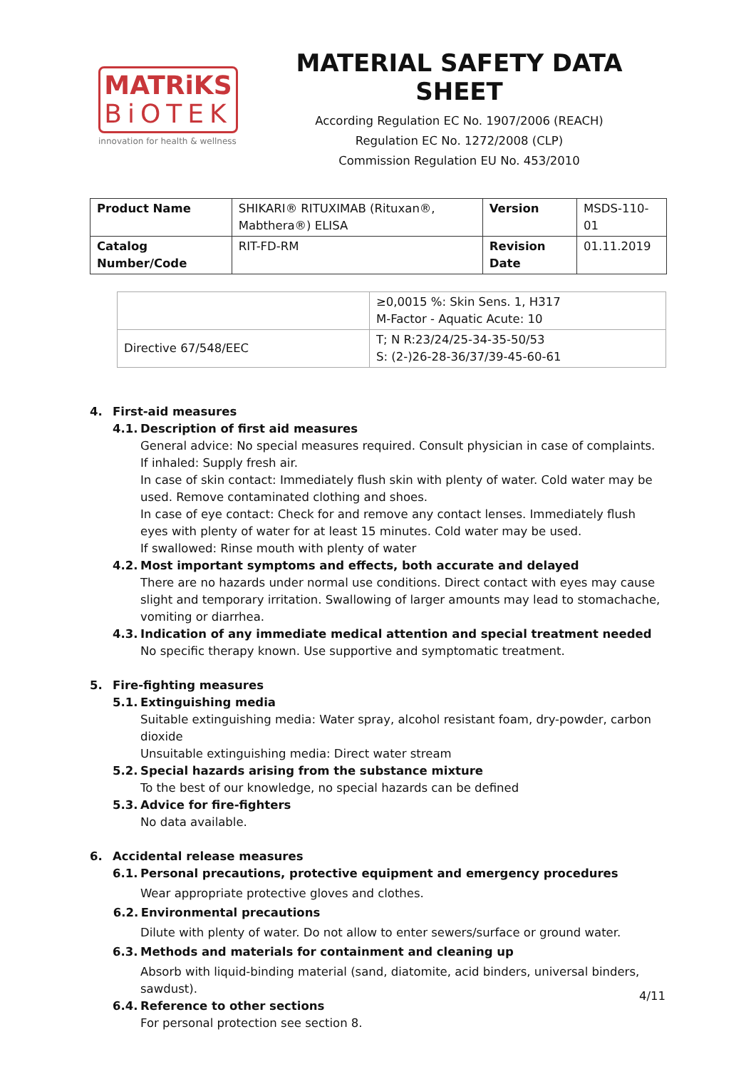MATRiKS
BiOTEK
innovation for health & wellness
MATERIAL SAFETY DATA SHEET
According Regulation EC No. 1907/2006 (REACH)
Regulation EC No. 1272/2008 (CLP)
Commission Regulation EU No. 453/2010
| Product Name | SHIKARI® RITUXIMAB (Rituxan®, Mabthera®) ELISA | Version | MSDS-110-01 |
| Catalog Number/Code | RIT-FD-RM | Revision Date | 01.11.2019 |
| | ≥0,0015 %: Skin Sens. 1, H317 M-Factor - Aquatic Acute: 10 |
| Directive 67/548/EEC | T; N R:23/24/25-34-35-50/53 S: (2-)26-28-36/37/39-45-60-61 |
4. First-aid measures
4.1. Description of first aid measures
General advice: No special measures required. Consult physician in case of complaints.
If inhaled: Supply fresh air.
In case of skin contact: Immediately flush skin with plenty of water. Cold water may be used. Remove contaminated clothing and shoes.
In case of eye contact: Check for and remove any contact lenses. Immediately flush eyes with plenty of water for at least 15 minutes. Cold water may be used.
If swallowed: Rinse mouth with plenty of water
4.2. Most important symptoms and effects, both accurate and delayed
There are no hazards under normal use conditions. Direct contact with eyes may cause slight and temporary irritation. Swallowing of larger amounts may lead to stomachache, vomiting or diarrhea.
4.3. Indication of any immediate medical attention and special treatment needed
No specific therapy known. Use supportive and symptomatic treatment.
5. Fire-fighting measures
5.1. Extinguishing media
Suitable extinguishing media: Water spray, alcohol resistant foam, dry-powder, carbon dioxide
Unsuitable extinguishing media: Direct water stream
5.2. Special hazards arising from the substance mixture
To the best of our knowledge, no special hazards can be defined
5.3. Advice for fire-fighters
No data available.
6. Accidental release measures
6.1. Personal precautions, protective equipment and emergency procedures
Wear appropriate protective gloves and clothes.
6.2. Environmental precautions
Dilute with plenty of water. Do not allow to enter sewers/surface or ground water.
6.3. Methods and materials for containment and cleaning up
Absorb with liquid-binding material (sand, diatomite, acid binders, universal binders, sawdust).
6.4. Reference to other sections
For personal protection see section 8.
4/11